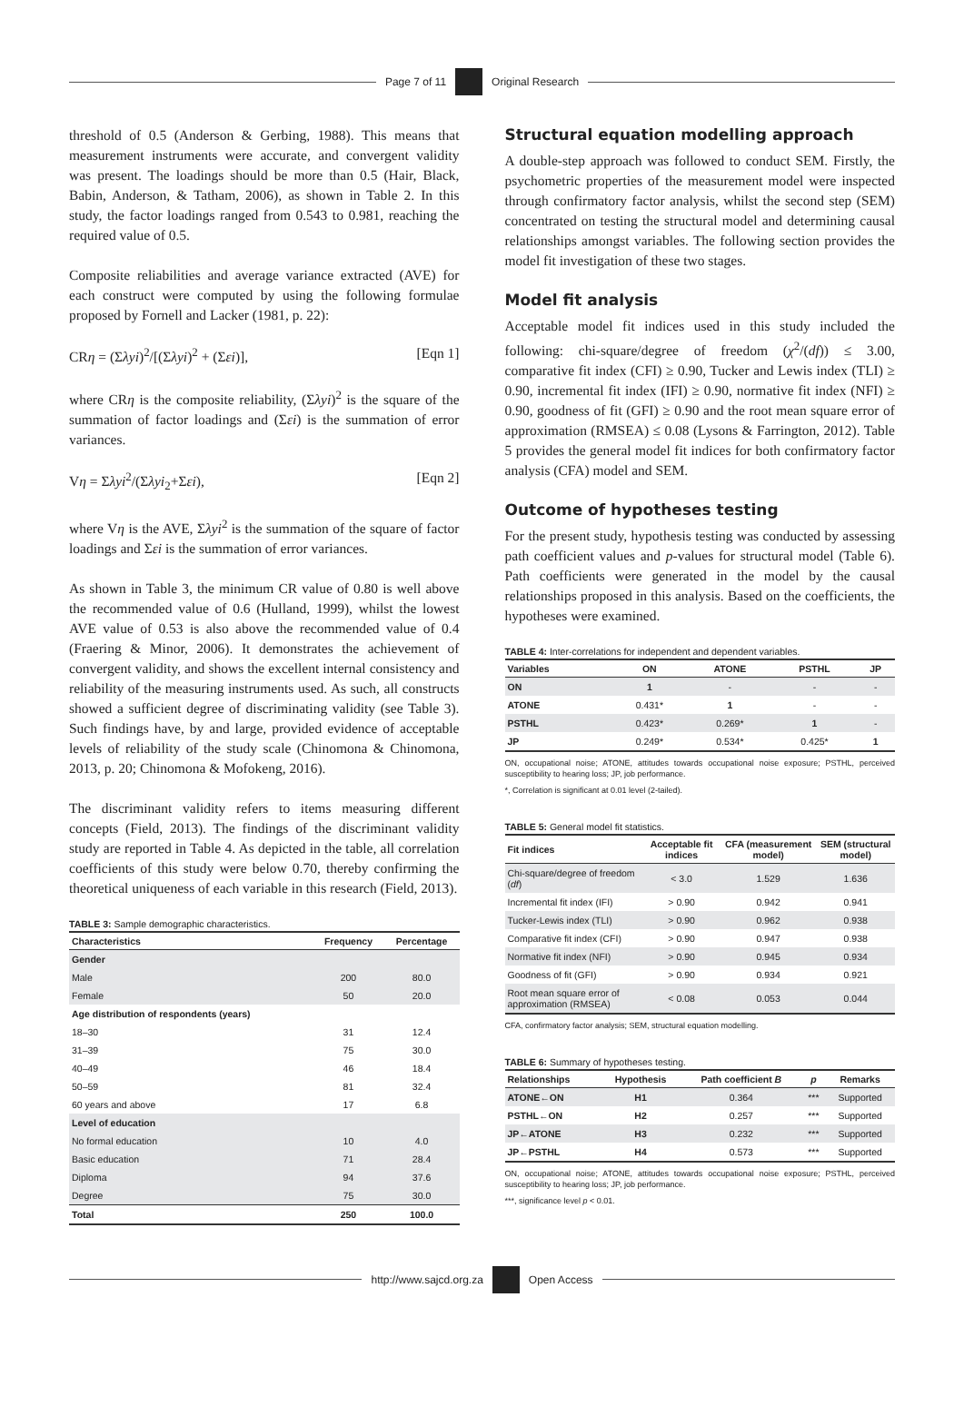Page 7 of 11 Original Research
threshold of 0.5 (Anderson & Gerbing, 1988). This means that measurement instruments were accurate, and convergent validity was present. The loadings should be more than 0.5 (Hair, Black, Babin, Anderson, & Tatham, 2006), as shown in Table 2. In this study, the factor loadings ranged from 0.543 to 0.981, reaching the required value of 0.5.
Composite reliabilities and average variance extracted (AVE) for each construct were computed by using the following formulae proposed by Fornell and Lacker (1981, p. 22):
CRη = (Σλyi)<sup>2</sup>/[(Σλyi)<sup>2</sup> + (Σεi)], [Eqn 1]
where CRη is the composite reliability, (Σλyi)<sup>2</sup> is the square of the summation of factor loadings and (Σεi) is the summation of error variances.
Vη = Σλyi<sup>2</sup>/(Σλyi<sub>2</sub>+Σεi), [Eqn 2]
where Vη is the AVE, Σλyi<sup>2</sup> is the summation of the square of factor loadings and Σεi is the summation of error variances.
As shown in Table 3, the minimum CR value of 0.80 is well above the recommended value of 0.6 (Hulland, 1999), whilst the lowest AVE value of 0.53 is also above the recommended value of 0.4 (Fraering & Minor, 2006). It demonstrates the achievement of convergent validity, and shows the excellent internal consistency and reliability of the measuring instruments used. As such, all constructs showed a sufficient degree of discriminating validity (see Table 3). Such findings have, by and large, provided evidence of acceptable levels of reliability of the study scale (Chinomona & Chinomona, 2013, p. 20; Chinomona & Mofokeng, 2016).
The discriminant validity refers to items measuring different concepts (Field, 2013). The findings of the discriminant validity study are reported in Table 4. As depicted in the table, all correlation coefficients of this study were below 0.70, thereby confirming the theoretical uniqueness of each variable in this research (Field, 2013).
TABLE 3: Sample demographic characteristics.
| Characteristics | Frequency | Percentage |
| --- | --- | --- |
| Gender | | |
| Male | 200 | 80.0 |
| Female | 50 | 20.0 |
| Age distribution of respondents (years) | | |
| 18–30 | 31 | 12.4 |
| 31–39 | 75 | 30.0 |
| 40–49 | 46 | 18.4 |
| 50–59 | 81 | 32.4 |
| 60 years and above | 17 | 6.8 |
| Level of education | | |
| No formal education | 10 | 4.0 |
| Basic education | 71 | 28.4 |
| Diploma | 94 | 37.6 |
| Degree | 75 | 30.0 |
| Total | 250 | 100.0 |
Structural equation modelling approach
A double-step approach was followed to conduct SEM. Firstly, the psychometric properties of the measurement model were inspected through confirmatory factor analysis, whilst the second step (SEM) concentrated on testing the structural model and determining causal relationships amongst variables. The following section provides the model fit investigation of these two stages.
Model fit analysis
Acceptable model fit indices used in this study included the following: chi-square/degree of freedom (χ<sup>2</sup>/(df)) ≤ 3.00, comparative fit index (CFI) ≥ 0.90, Tucker and Lewis index (TLI) ≥ 0.90, incremental fit index (IFI) ≥ 0.90, normative fit index (NFI) ≥ 0.90, goodness of fit (GFI) ≥ 0.90 and the root mean square error of approximation (RMSEA) ≤ 0.08 (Lysons & Farrington, 2012). Table 5 provides the general model fit indices for both confirmatory factor analysis (CFA) model and SEM.
Outcome of hypotheses testing
For the present study, hypothesis testing was conducted by assessing path coefficient values and p-values for structural model (Table 6). Path coefficients were generated in the model by the causal relationships proposed in this analysis. Based on the coefficients, the hypotheses were examined.
TABLE 4: Inter-correlations for independent and dependent variables.
| Variables | ON | ATONE | PSTHL | JP |
| --- | --- | --- | --- | --- |
| ON | 1 | - | - | - |
| ATONE | 0.431* | 1 | - | - |
| PSTHL | 0.423* | 0.269* | 1 | - |
| JP | 0.249* | 0.534* | 0.425* | 1 |
ON, occupational noise; ATONE, attitudes towards occupational noise exposure; PSTHL, perceived susceptibility to hearing loss; JP, job performance.
*, Correlation is significant at 0.01 level (2-tailed).
TABLE 5: General model fit statistics.
| Fit indices | Acceptable fit indices | CFA (measurement model) | SEM (structural model) |
| --- | --- | --- | --- |
| Chi-square/degree of freedom ( df ) | < 3.0 | 1.529 | 1.636 |
| Incremental fit index (IFI) | > 0.90 | 0.942 | 0.941 |
| Tucker-Lewis index (TLI) | > 0.90 | 0.962 | 0.938 |
| Comparative fit index (CFI) | > 0.90 | 0.947 | 0.938 |
| Normative fit index (NFI) | > 0.90 | 0.945 | 0.934 |
| Goodness of fit (GFI) | > 0.90 | 0.934 | 0.921 |
| Root mean square error of approximation (RMSEA) | < 0.08 | 0.053 | 0.044 |
CFA, confirmatory factor analysis; SEM, structural equation modelling.
TABLE 6: Summary of hypotheses testing.
| Relationships | Hypothesis | Path coefficient B | p | Remarks |
| --- | --- | --- | --- | --- |
| ATONE←ON | H1 | 0.364 | *** | Supported |
| PSTHL←ON | H2 | 0.257 | *** | Supported |
| JP←ATONE | H3 | 0.232 | *** | Supported |
| JP←PSTHL | H4 | 0.573 | *** | Supported |
ON, occupational noise; ATONE, attitudes towards occupational noise exposure; PSTHL, perceived susceptibility to hearing loss; JP, job performance.
***, significance level p < 0.01.
http://www.sajcd.org.za Open Access